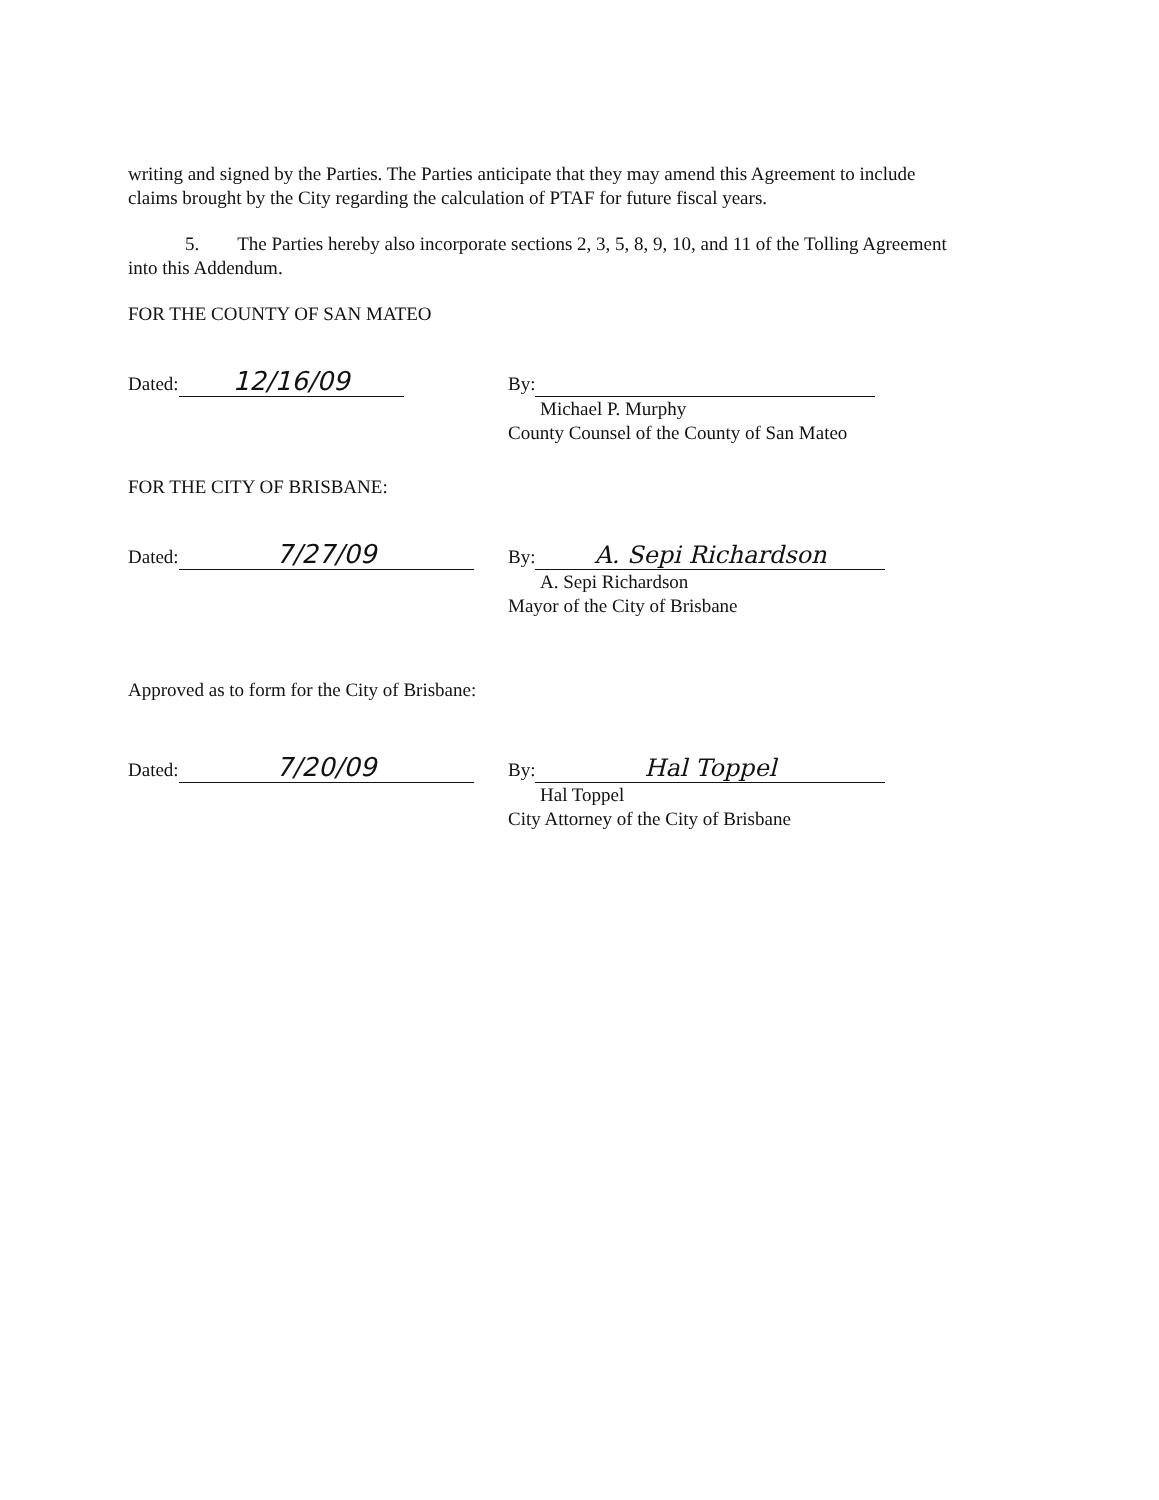writing and signed by the Parties. The Parties anticipate that they may amend this Agreement to include claims brought by the City regarding the calculation of PTAF for future fiscal years.
5. The Parties hereby also incorporate sections 2, 3, 5, 8, 9, 10, and 11 of the Tolling Agreement into this Addendum.
FOR THE COUNTY OF SAN MATEO
Dated: 12/16/09
By:
Michael P. Murphy
County Counsel of the County of San Mateo
FOR THE CITY OF BRISBANE:
Dated: 7/27/09
By: A. Sepi Richardson
A. Sepi Richardson
Mayor of the City of Brisbane
Approved as to form for the City of Brisbane:
Dated: 7/20/09
By: Hal Toppel
Hal Toppel
City Attorney of the City of Brisbane